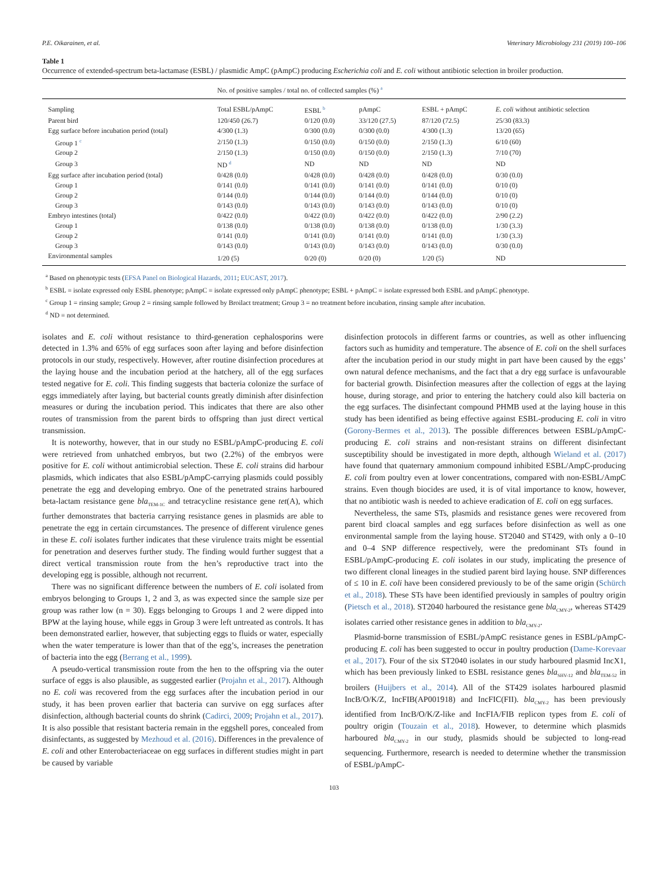P.E. Oikarainen, et al. Veterinary Microbiology 231 (2019) 100–106
Table 1
Occurrence of extended-spectrum beta-lactamase (ESBL) / plasmidic AmpC (pAmpC) producing Escherichia coli and E. coli without antibiotic selection in broiler production.
| | No. of positive samples / total no. of collected samples (%) <sup>a</sup> | | | | |
| --- | --- | --- | --- | --- | --- |
| Sampling | Total ESBL/pAmpC | ESBL <sup>b</sup> | pAmpC | ESBL + pAmpC | E. coli without antibiotic selection |
| Parent bird | 120/450 (26.7) | 0/120 (0.0) | 33/120 (27.5) | 87/120 (72.5) | 25/30 (83.3) |
| Egg surface before incubation period (total) | 4/300 (1.3) | 0/300 (0.0) | 0/300 (0.0) | 4/300 (1.3) | 13/20 (65) |
| Group 1 <sup>c</sup> | 2/150 (1.3) | 0/150 (0.0) | 0/150 (0.0) | 2/150 (1.3) | 6/10 (60) |
| Group 2 | 2/150 (1.3) | 0/150 (0.0) | 0/150 (0.0) | 2/150 (1.3) | 7/10 (70) |
| Group 3 | ND <sup>d</sup> | ND | ND | ND | ND |
| Egg surface after incubation period (total) | 0/428 (0.0) | 0/428 (0.0) | 0/428 (0.0) | 0/428 (0.0) | 0/30 (0.0) |
| Group 1 | 0/141 (0.0) | 0/141 (0.0) | 0/141 (0.0) | 0/141 (0.0) | 0/10 (0) |
| Group 2 | 0/144 (0.0) | 0/144 (0.0) | 0/144 (0.0) | 0/144 (0.0) | 0/10 (0) |
| Group 3 | 0/143 (0.0) | 0/143 (0.0) | 0/143 (0.0) | 0/143 (0.0) | 0/10 (0) |
| Embryo intestines (total) | 0/422 (0.0) | 0/422 (0.0) | 0/422 (0.0) | 0/422 (0.0) | 2/90 (2.2) |
| Group 1 | 0/138 (0.0) | 0/138 (0.0) | 0/138 (0.0) | 0/138 (0.0) | 1/30 (3.3) |
| Group 2 | 0/141 (0.0) | 0/141 (0.0) | 0/141 (0.0) | 0/141 (0.0) | 1/30 (3.3) |
| Group 3 | 0/143 (0.0) | 0/143 (0.0) | 0/143 (0.0) | 0/143 (0.0) | 0/30 (0.0) |
| Environmental samples | 1/20 (5) | 0/20 (0) | 0/20 (0) | 1/20 (5) | ND |
<sup>a</sup> Based on phenotypic tests (EFSA Panel on Biological Hazards, 2011; EUCAST, 2017).
<sup>b</sup> ESBL = isolate expressed only ESBL phenotype; pAmpC = isolate expressed only pAmpC phenotype; ESBL + pAmpC = isolate expressed both ESBL and pAmpC phenotype.
<sup>c</sup> Group 1 = rinsing sample; Group 2 = rinsing sample followed by Broilact treatment; Group 3 = no treatment before incubation, rinsing sample after incubation.
<sup>d</sup> ND = not determined.
isolates and E. coli without resistance to third-generation cephalosporins were detected in 1.3% and 65% of egg surfaces soon after laying and before disinfection protocols in our study, respectively. However, after routine disinfection procedures at the laying house and the incubation period at the hatchery, all of the egg surfaces tested negative for E. coli. This finding suggests that bacteria colonize the surface of eggs immediately after laying, but bacterial counts greatly diminish after disinfection measures or during the incubation period. This indicates that there are also other routes of transmission from the parent birds to offspring than just direct vertical transmission.
It is noteworthy, however, that in our study no ESBL/pAmpC-producing E. coli were retrieved from unhatched embryos, but two (2.2%) of the embryos were positive for E. coli without antimicrobial selection. These E. coli strains did harbour plasmids, which indicates that also ESBL/pAmpC-carrying plasmids could possibly penetrate the egg and developing embryo. One of the penetrated strains harboured beta-lactam resistance gene bla<sub>TEM-1C</sub> and tetracycline resistance gene tet(A), which further demonstrates that bacteria carrying resistance genes in plasmids are able to penetrate the egg in certain circumstances. The presence of different virulence genes in these E. coli isolates further indicates that these virulence traits might be essential for penetration and deserves further study. The finding would further suggest that a direct vertical transmission route from the hen’s reproductive tract into the developing egg is possible, although not recurrent.
There was no significant difference between the numbers of E. coli isolated from embryos belonging to Groups 1, 2 and 3, as was expected since the sample size per group was rather low (n = 30). Eggs belonging to Groups 1 and 2 were dipped into BPW at the laying house, while eggs in Group 3 were left untreated as controls. It has been demonstrated earlier, however, that subjecting eggs to fluids or water, especially when the water temperature is lower than that of the egg’s, increases the penetration of bacteria into the egg (Berrang et al., 1999).
A pseudo-vertical transmission route from the hen to the offspring via the outer surface of eggs is also plausible, as suggested earlier (Projahn et al., 2017). Although no E. coli was recovered from the egg surfaces after the incubation period in our study, it has been proven earlier that bacteria can survive on egg surfaces after disinfection, although bacterial counts do shrink (Cadirci, 2009; Projahn et al., 2017). It is also possible that resistant bacteria remain in the eggshell pores, concealed from disinfectants, as suggested by Mezhoud et al. (2016). Differences in the prevalence of E. coli and other Enterobacteriaceae on egg surfaces in different studies might in part be caused by variable
disinfection protocols in different farms or countries, as well as other influencing factors such as humidity and temperature. The absence of E. coli on the shell surfaces after the incubation period in our study might in part have been caused by the eggs’ own natural defence mechanisms, and the fact that a dry egg surface is unfavourable for bacterial growth. Disinfection measures after the collection of eggs at the laying house, during storage, and prior to entering the hatchery could also kill bacteria on the egg surfaces. The disinfectant compound PHMB used at the laying house in this study has been identified as being effective against ESBL-producing E. coli in vitro (Gorony-Bermes et al., 2013). The possible differences between ESBL/pAmpC-producing E. coli strains and non-resistant strains on different disinfectant susceptibility should be investigated in more depth, although Wieland et al. (2017) have found that quaternary ammonium compound inhibited ESBL/AmpC-producing E. coli from poultry even at lower concentrations, compared with non-ESBL/AmpC strains. Even though biocides are used, it is of vital importance to know, however, that no antibiotic wash is needed to achieve eradication of E. coli on egg surfaces.
Nevertheless, the same STs, plasmids and resistance genes were recovered from parent bird cloacal samples and egg surfaces before disinfection as well as one environmental sample from the laying house. ST2040 and ST429, with only a 0–10 and 0–4 SNP difference respectively, were the predominant STs found in ESBL/pAmpC-producing E. coli isolates in our study, implicating the presence of two different clonal lineages in the studied parent bird laying house. SNP differences of ≤ 10 in E. coli have been considered previously to be of the same origin (Schürch et al., 2018). These STs have been identified previously in samples of poultry origin (Pietsch et al., 2018). ST2040 harboured the resistance gene bla<sub>CMY-2</sub>, whereas ST429 isolates carried other resistance genes in addition to bla<sub>CMY-2</sub>.
Plasmid-borne transmission of ESBL/pAmpC resistance genes in ESBL/pAmpC-producing E. coli has been suggested to occur in poultry production (Dame-Korevaar et al., 2017). Four of the six ST2040 isolates in our study harboured plasmid IncX1, which has been previously linked to ESBL resistance genes bla<sub>SHV-12</sub> and bla<sub>TEM-52</sub> in broilers (Huijbers et al., 2014). All of the ST429 isolates harboured plasmid IncB/O/K/Z, IncFIB(AP001918) and IncFIC(FII). bla<sub>CMY-2</sub> has been previously identified from IncB/O/K/Z-like and IncFIA/FIB replicon types from E. coli of poultry origin (Touzain et al., 2018). However, to determine which plasmids harboured bla<sub>CMY-2</sub> in our study, plasmids should be subjected to long-read sequencing. Furthermore, research is needed to determine whether the transmission of ESBL/pAmpC-
103